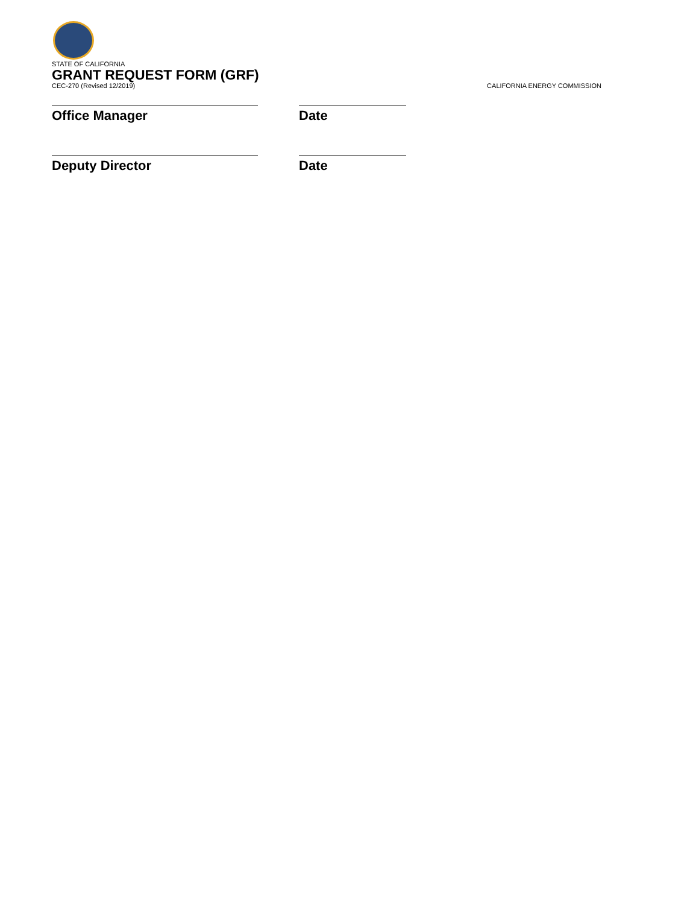STATE OF CALIFORNIA
GRANT REQUEST FORM (GRF)
CEC-270 (Revised 12/2019) CALIFORNIA ENERGY COMMISSION
Office Manager Date
Deputy Director Date